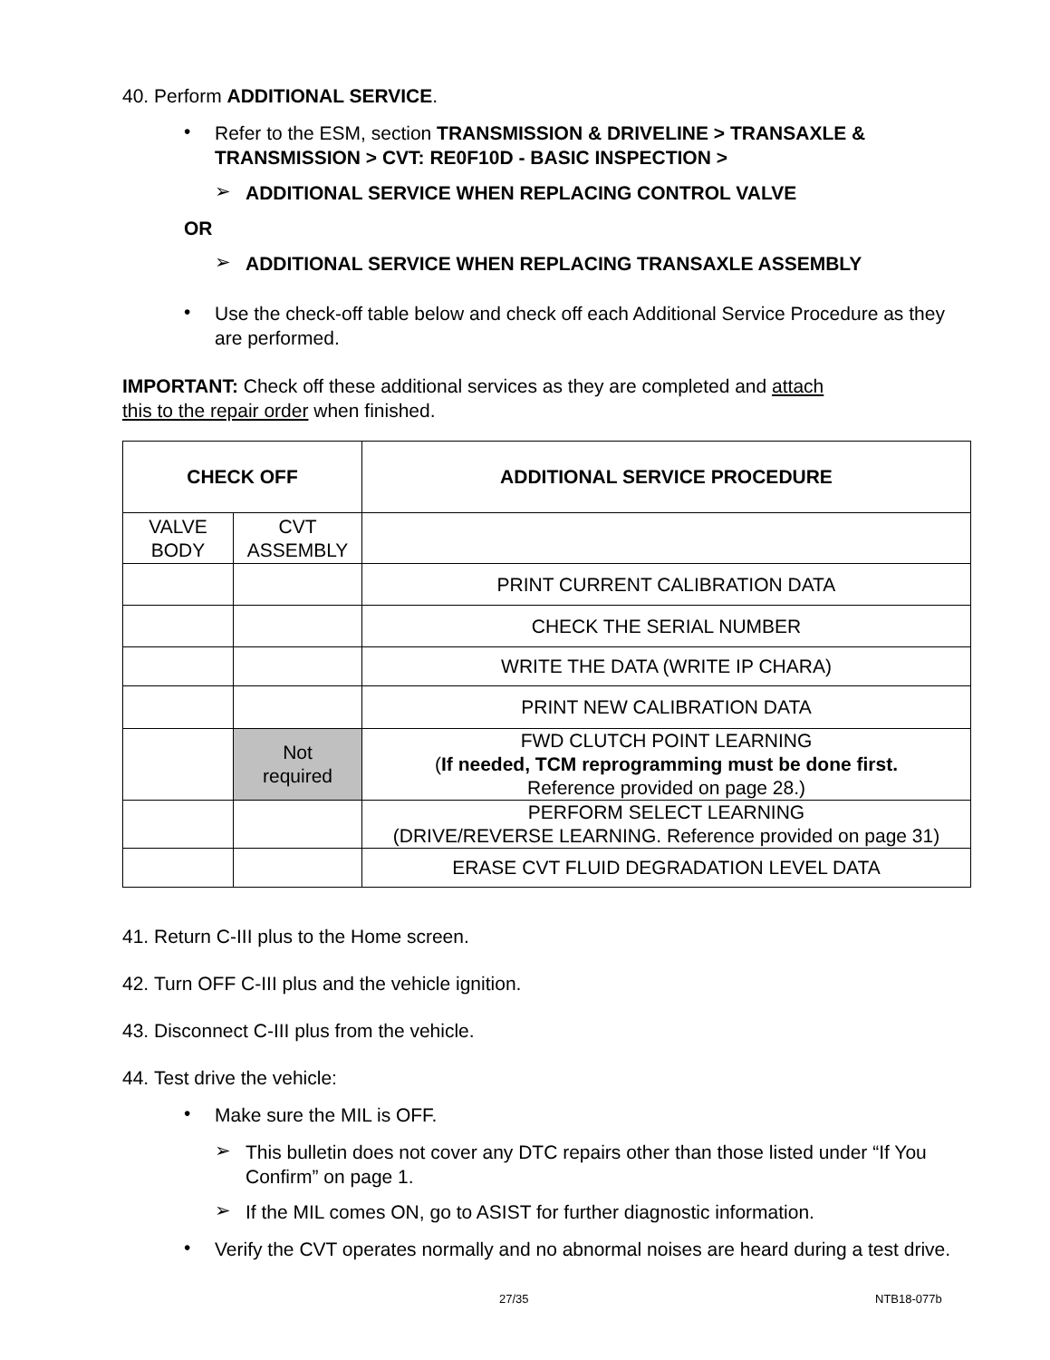40. Perform ADDITIONAL SERVICE.
•
Refer to the ESM, section TRANSMISSION & DRIVELINE > TRANSAXLE & TRANSMISSION > CVT: RE0F10D - BASIC INSPECTION >
➢
ADDITIONAL SERVICE WHEN REPLACING CONTROL VALVE
OR
➢
ADDITIONAL SERVICE WHEN REPLACING TRANSAXLE ASSEMBLY
•
Use the check-off table below and check off each Additional Service Procedure as they are performed.
IMPORTANT: Check off these additional services as they are completed and attach
this to the repair order when finished.
| CHECK OFF | | ADDITIONAL SERVICE PROCEDURE |
| --- | --- | --- |
| VALVE BODY | CVT ASSEMBLY | |
| | | PRINT CURRENT CALIBRATION DATA |
| | | CHECK THE SERIAL NUMBER |
| | | WRITE THE DATA (WRITE IP CHARA) |
| | | PRINT NEW CALIBRATION DATA |
| | Not required | FWD CLUTCH POINT LEARNING ( If needed, TCM reprogramming must be done first. Reference provided on page 28.) |
| | | PERFORM SELECT LEARNING (DRIVE/REVERSE LEARNING. Reference provided on page 31) |
| | | ERASE CVT FLUID DEGRADATION LEVEL DATA |
41. Return C-III plus to the Home screen.
42. Turn OFF C-III plus and the vehicle ignition.
43. Disconnect C-III plus from the vehicle.
44. Test drive the vehicle:
•
Make sure the MIL is OFF.
➢
This bulletin does not cover any DTC repairs other than those listed under “If You Confirm” on page 1.
➢
If the MIL comes ON, go to ASIST for further diagnostic information.
•
Verify the CVT operates normally and no abnormal noises are heard during a test drive.
27/35 NTB18-077b